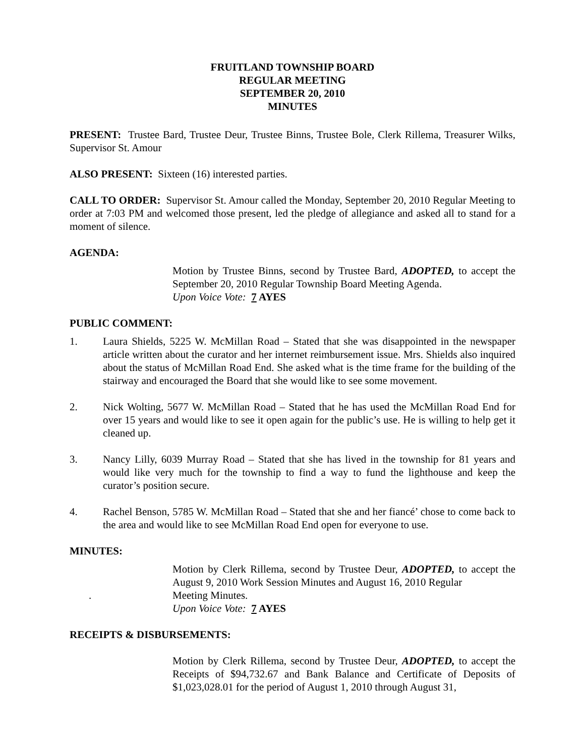FRUITLAND TOWNSHIP BOARD
REGULAR MEETING
SEPTEMBER 20, 2010
MINUTES
PRESENT: Trustee Bard, Trustee Deur, Trustee Binns, Trustee Bole, Clerk Rillema, Treasurer Wilks, Supervisor St. Amour
ALSO PRESENT: Sixteen (16) interested parties.
CALL TO ORDER: Supervisor St. Amour called the Monday, September 20, 2010 Regular Meeting to order at 7:03 PM and welcomed those present, led the pledge of allegiance and asked all to stand for a moment of silence.
AGENDA:
Motion by Trustee Binns, second by Trustee Bard, ADOPTED, to accept the September 20, 2010 Regular Township Board Meeting Agenda.
Upon Voice Vote: 7 AYES
PUBLIC COMMENT:
1. Laura Shields, 5225 W. McMillan Road – Stated that she was disappointed in the newspaper article written about the curator and her internet reimbursement issue. Mrs. Shields also inquired about the status of McMillan Road End. She asked what is the time frame for the building of the stairway and encouraged the Board that she would like to see some movement.
2. Nick Wolting, 5677 W. McMillan Road – Stated that he has used the McMillan Road End for over 15 years and would like to see it open again for the public’s use. He is willing to help get it cleaned up.
3. Nancy Lilly, 6039 Murray Road – Stated that she has lived in the township for 81 years and would like very much for the township to find a way to fund the lighthouse and keep the curator’s position secure.
4. Rachel Benson, 5785 W. McMillan Road – Stated that she and her fiancé’ chose to come back to the area and would like to see McMillan Road End open for everyone to use.
MINUTES:
Motion by Clerk Rillema, second by Trustee Deur, ADOPTED, to accept the August 9, 2010 Work Session Minutes and August 16, 2010 Regular
. Meeting Minutes.
Upon Voice Vote: 7 AYES
RECEIPTS & DISBURSEMENTS:
Motion by Clerk Rillema, second by Trustee Deur, ADOPTED, to accept the Receipts of $94,732.67 and Bank Balance and Certificate of Deposits of $1,023,028.01 for the period of August 1, 2010 through August 31,